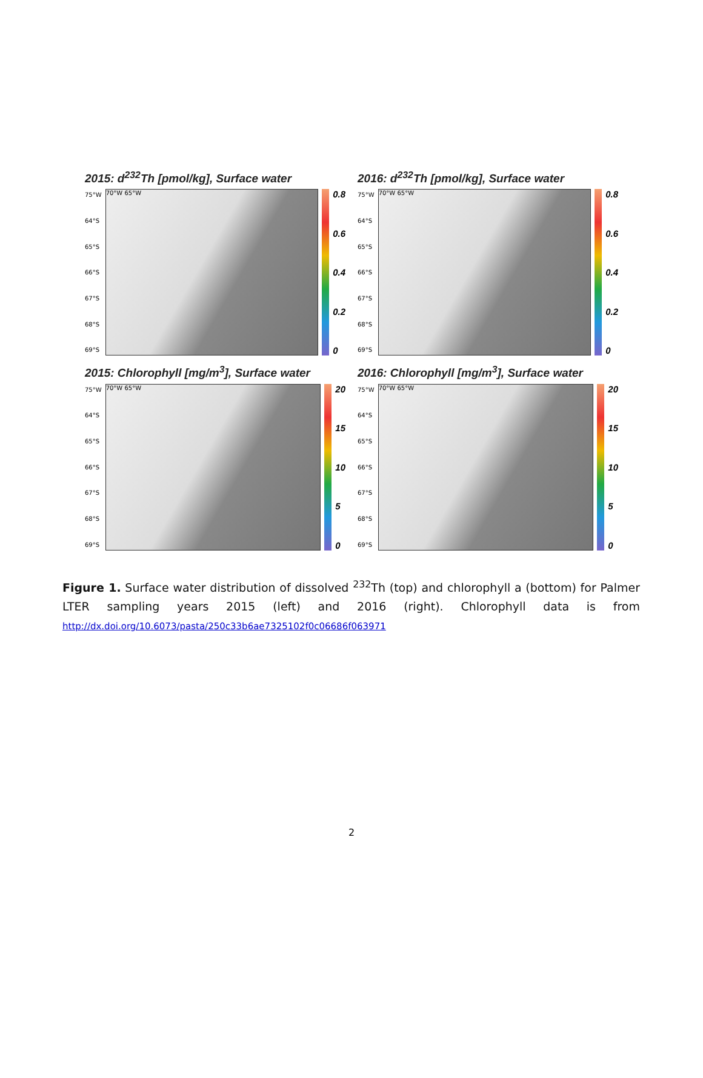2015: d<sup>232</sup>Th [pmol/kg], Surface water
75°W
64°S
65°S
66°S
67°S
68°S
69°S
70°W 65°W
0.8
0.6
0.4
0.2
0
2016: d<sup>232</sup>Th [pmol/kg], Surface water
75°W
64°S
65°S
66°S
67°S
68°S
69°S
70°W 65°W
0.8
0.6
0.4
0.2
0
2015: Chlorophyll [mg/m<sup>3</sup>], Surface water
75°W
64°S
65°S
66°S
67°S
68°S
69°S
70°W 65°W
20
15
10
5
0
2016: Chlorophyll [mg/m<sup>3</sup>], Surface water
75°W
64°S
65°S
66°S
67°S
68°S
69°S
70°W 65°W
20
15
10
5
0
Figure 1. Surface water distribution of dissolved <sup>232</sup>Th (top) and chlorophyll a (bottom) for Palmer LTER sampling years 2015 (left) and 2016 (right). Chlorophyll data is from http://dx.doi.org/10.6073/pasta/250c33b6ae7325102f0c06686f063971
2